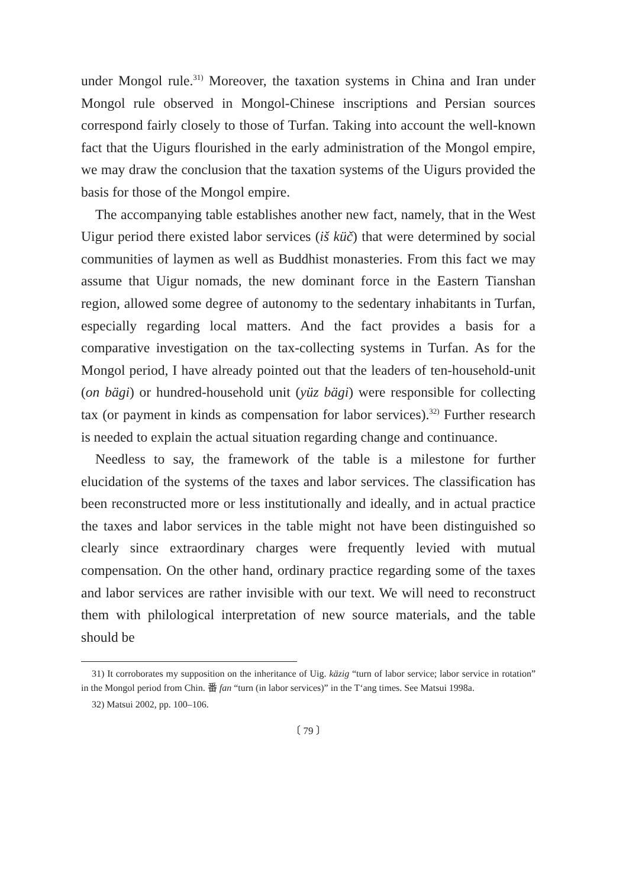under Mongol rule.<sup>31)</sup> Moreover, the taxation systems in China and Iran under Mongol rule observed in Mongol-Chinese inscriptions and Persian sources correspond fairly closely to those of Turfan. Taking into account the well-known fact that the Uigurs flourished in the early administration of the Mongol empire, we may draw the conclusion that the taxation systems of the Uigurs provided the basis for those of the Mongol empire.
The accompanying table establishes another new fact, namely, that in the West Uigur period there existed labor services (iš küč) that were determined by social communities of laymen as well as Buddhist monasteries. From this fact we may assume that Uigur nomads, the new dominant force in the Eastern Tianshan region, allowed some degree of autonomy to the sedentary inhabitants in Turfan, especially regarding local matters. And the fact provides a basis for a comparative investigation on the tax-collecting systems in Turfan. As for the Mongol period, I have already pointed out that the leaders of ten-household-unit (on bägi) or hundred-household unit (yüz bägi) were responsible for collecting tax (or payment in kinds as compensation for labor services).<sup>32)</sup> Further research is needed to explain the actual situation regarding change and continuance.
Needless to say, the framework of the table is a milestone for further elucidation of the systems of the taxes and labor services. The classification has been reconstructed more or less institutionally and ideally, and in actual practice the taxes and labor services in the table might not have been distinguished so clearly since extraordinary charges were frequently levied with mutual compensation. On the other hand, ordinary practice regarding some of the taxes and labor services are rather invisible with our text. We will need to reconstruct them with philological interpretation of new source materials, and the table should be
31) It corroborates my supposition on the inheritance of Uig. käzig “turn of labor service; labor service in rotation” in the Mongol period from Chin. 番 fan “turn (in labor services)” in the T‘ang times. See Matsui 1998a.
32) Matsui 2002, pp. 100–106.
〔 79 〕